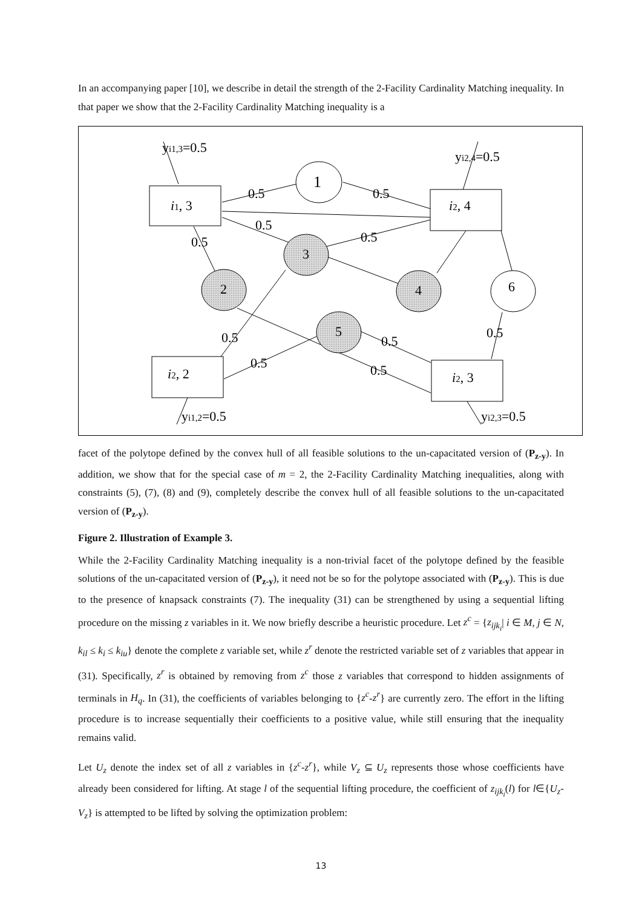In an accompanying paper [10], we describe in detail the strength of the 2-Facility Cardinality Matching inequality. In that paper we show that the 2-Facility Cardinality Matching inequality is a
yi1,3=0.5
yi2,4=0.5
i1, 3
i2, 4
i2, 2
i2, 3
1
3
2
4
6
5
0.5
0.5
0.5
0.5
0.5
0.5
0.5
0.5
0.5
0.5
yi1,2=0.5
yi2,3=0.5
facet of the polytope defined by the convex hull of all feasible solutions to the un-capacitated version of (P<sub>z-y</sub>). In addition, we show that for the special case of m = 2, the 2-Facility Cardinality Matching inequalities, along with constraints (5), (7), (8) and (9), completely describe the convex hull of all feasible solutions to the un-capacitated version of (P<sub>z-y</sub>).
Figure 2. Illustration of Example 3.
While the 2-Facility Cardinality Matching inequality is a non-trivial facet of the polytope defined by the feasible solutions of the un-capacitated version of (P<sub>z-y</sub>), it need not be so for the polytope associated with (P<sub>z-y</sub>). This is due to the presence of knapsack constraints (7). The inequality (31) can be strengthened by using a sequential lifting procedure on the missing z variables in it. We now briefly describe a heuristic procedure. Let z<sup>c</sup> = {z<sub>ijk<sub>i</sub></sub>| i ∈ M, j ∈ N, k<sub>il</sub> ≤ k<sub>i</sub> ≤ k<sub>iu</sub>} denote the complete z variable set, while z<sup>r</sup> denote the restricted variable set of z variables that appear in (31). Specifically, z<sup>r</sup> is obtained by removing from z<sup>c</sup> those z variables that correspond to hidden assignments of terminals in H<sub>q</sub>. In (31), the coefficients of variables belonging to {z<sup>c</sup>-z<sup>r</sup>} are currently zero. The effort in the lifting procedure is to increase sequentially their coefficients to a positive value, while still ensuring that the inequality remains valid.
Let U<sub>z</sub> denote the index set of all z variables in {z<sup>c</sup>-z<sup>r</sup>}, while V<sub>z</sub> ⊆ U<sub>z</sub> represents those whose coefficients have already been considered for lifting. At stage l of the sequential lifting procedure, the coefficient of z<sub>ijk<sub>i</sub></sub>(l) for l∈{U<sub>z</sub>-V<sub>z</sub>} is attempted to be lifted by solving the optimization problem:
13